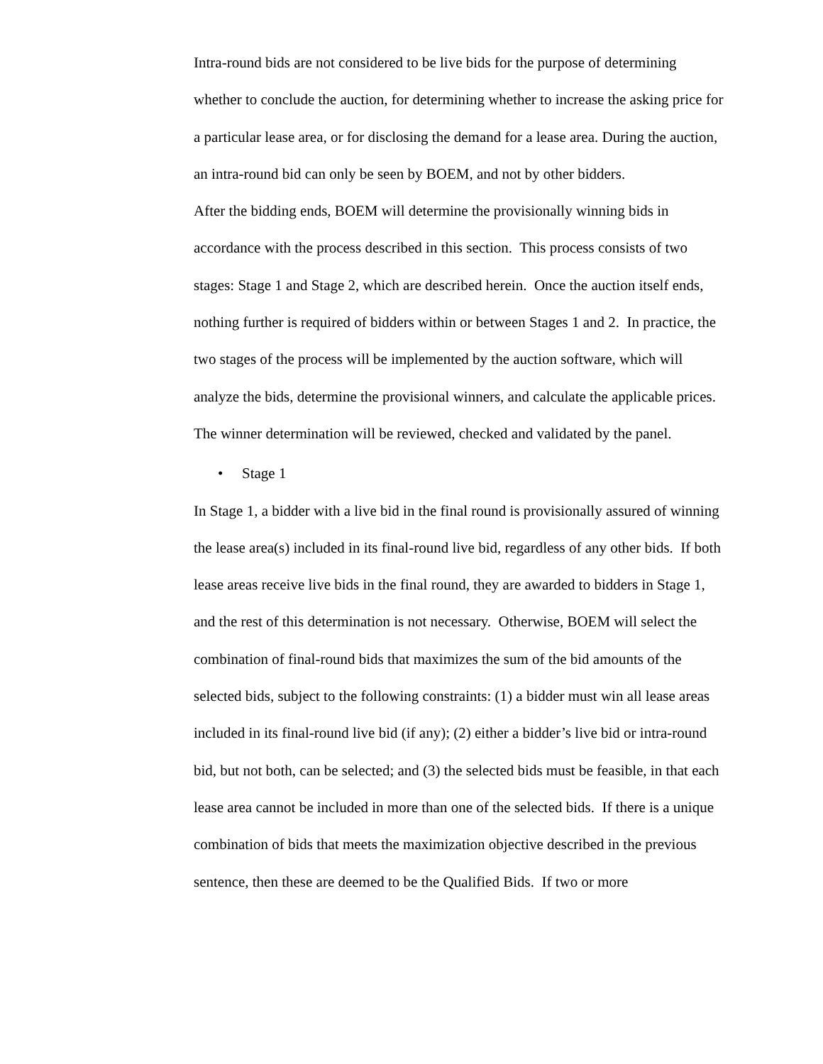Intra-round bids are not considered to be live bids for the purpose of determining whether to conclude the auction, for determining whether to increase the asking price for a particular lease area, or for disclosing the demand for a lease area. During the auction, an intra-round bid can only be seen by BOEM, and not by other bidders.
After the bidding ends, BOEM will determine the provisionally winning bids in accordance with the process described in this section. This process consists of two stages: Stage 1 and Stage 2, which are described herein. Once the auction itself ends, nothing further is required of bidders within or between Stages 1 and 2. In practice, the two stages of the process will be implemented by the auction software, which will analyze the bids, determine the provisional winners, and calculate the applicable prices. The winner determination will be reviewed, checked and validated by the panel.
• Stage 1
In Stage 1, a bidder with a live bid in the final round is provisionally assured of winning the lease area(s) included in its final-round live bid, regardless of any other bids. If both lease areas receive live bids in the final round, they are awarded to bidders in Stage 1, and the rest of this determination is not necessary. Otherwise, BOEM will select the combination of final-round bids that maximizes the sum of the bid amounts of the selected bids, subject to the following constraints: (1) a bidder must win all lease areas included in its final-round live bid (if any); (2) either a bidder’s live bid or intra-round bid, but not both, can be selected; and (3) the selected bids must be feasible, in that each lease area cannot be included in more than one of the selected bids. If there is a unique combination of bids that meets the maximization objective described in the previous sentence, then these are deemed to be the Qualified Bids. If two or more